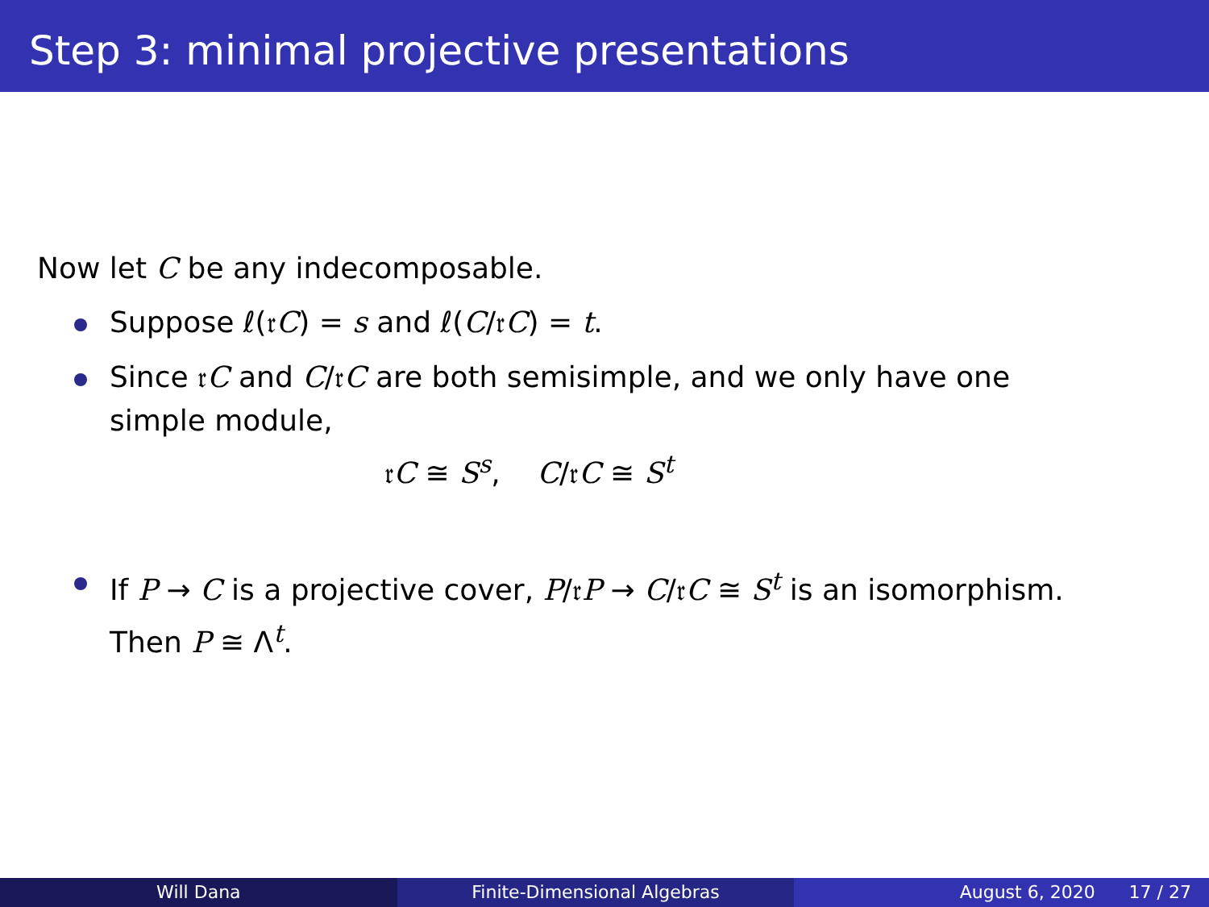Step 3: minimal projective presentations
Now let C be any indecomposable.
Suppose ℓ(𝔯C) = s and ℓ(C/𝔯C) = t.
Since 𝔯C and C/𝔯C are both semisimple, and we only have one simple module,
𝔯C ≅ S<sup>s</sup>, C/𝔯C ≅ S<sup>t</sup>
If P → C is a projective cover, P/𝔯P → C/𝔯C ≅ S<sup>t</sup> is an isomorphism. Then P ≅ Λ<sup>t</sup>.
Will Dana Finite-Dimensional Algebras August 6, 2020 17 / 27